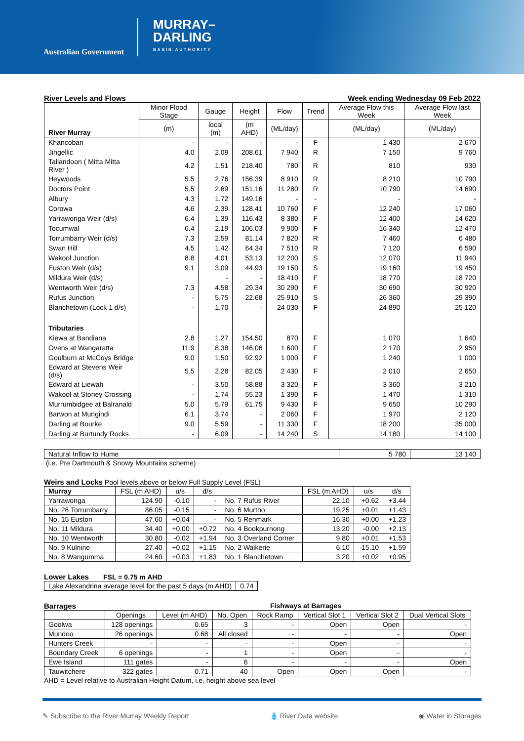Australian Government
MURRAY–
DARLING
BASIN AUTHORITY
River Levels and Flows Week ending Wednesday 09 Feb 2022
| River Murray | Minor Flood Stage | Gauge | Height | Flow | Trend | Average Flow this Week | Average Flow last Week |
| --- | --- | --- | --- | --- | --- | --- | --- |
| | (m) | local (m) | (m AHD) | (ML/day) | | (ML/day) | (ML/day) |
| Khancoban | - | - | - | - | F | 1 430 | 2 670 |
| Jingellic | 4.0 | 2.09 | 208.61 | 7 940 | R | 7 150 | 9 760 |
| Tallandoon ( Mitta Mitta River ) | 4.2 | 1.51 | 218.40 | 780 | R | 810 | 930 |
| Heywoods | 5.5 | 2.76 | 156.39 | 8 910 | R | 8 210 | 10 790 |
| Doctors Point | 5.5 | 2.69 | 151.16 | 11 280 | R | 10 790 | 14 690 |
| Albury | 4.3 | 1.72 | 149.16 | - | - | - | - |
| Corowa | 4.6 | 2.39 | 128.41 | 10 760 | F | 12 240 | 17 060 |
| Yarrawonga Weir (d/s) | 6.4 | 1.39 | 116.43 | 8 380 | F | 12 400 | 14 620 |
| Tocumwal | 6.4 | 2.19 | 106.03 | 9 900 | F | 16 340 | 12 470 |
| Torrumbarry Weir (d/s) | 7.3 | 2.59 | 81.14 | 7 820 | R | 7 460 | 6 480 |
| Swan Hill | 4.5 | 1.42 | 64.34 | 7 510 | R | 7 120 | 6 590 |
| Wakool Junction | 8.8 | 4.01 | 53.13 | 12 200 | S | 12 070 | 11 940 |
| Euston Weir (d/s) | 9.1 | 3.09 | 44.93 | 19 150 | S | 19 160 | 19 450 |
| Mildura Weir (d/s) | | - | - | 18 410 | F | 18 770 | 18 720 |
| Wentworth Weir (d/s) | 7.3 | 4.58 | 29.34 | 30 290 | F | 30 690 | 30 920 |
| Rufus Junction | - | 5.75 | 22.68 | 25 910 | S | 26 360 | 29 390 |
| Blanchetown (Lock 1 d/s) | - | 1.70 | - | 24 030 | F | 24 890 | 25 120 |
| Tributaries | | | | | | | |
| Kiewa at Bandiana | 2.8 | 1.27 | 154.50 | 870 | F | 1 070 | 1 640 |
| Ovens at Wangaratta | 11.9 | 8.38 | 146.06 | 1 600 | F | 2 170 | 2 950 |
| Goulburn at McCoys Bridge | 9.0 | 1.50 | 92.92 | 1 000 | F | 1 240 | 1 000 |
| Edward at Stevens Weir (d/s) | 5.5 | 2.28 | 82.05 | 2 430 | F | 2 010 | 2 650 |
| Edward at Liewah | - | 3.50 | 58.88 | 3 320 | F | 3 360 | 3 210 |
| Wakool at Stoney Crossing | - | 1.74 | 55.23 | 1 390 | F | 1 470 | 1 310 |
| Murrumbidgee at Balranald | 5.0 | 5.79 | 61.75 | 9 430 | F | 9 650 | 10 290 |
| Barwon at Mungindi | 6.1 | 3.74 | - | 2 060 | F | 1 970 | 2 120 |
| Darling at Bourke | 9.0 | 5.59 | - | 11 330 | F | 18 200 | 35 000 |
| Darling at Burtundy Rocks | - | 6.09 | - | 14 240 | S | 14 180 | 14 100 |
| Natural Inflow to Hume | 5 780 | 13 140 |
(i.e. Pre Dartmouth & Snowy Mountains scheme)
Weirs and Locks Pool levels above or below Full Supply Level (FSL)
| Murray | FSL (m AHD) | u/s | d/s | | FSL (m AHD) | u/s | d/s |
| --- | --- | --- | --- | --- | --- | --- | --- |
| Yarrawonga | 124.90 | -0.10 | - | No. 7 Rufus River | 22.10 | +0.62 | +3.44 |
| No. 26 Torrumbarry | 86.05 | -0.15 | - | No. 6 Murtho | 19.25 | +0.01 | +1.43 |
| No. 15 Euston | 47.60 | +0.04 | - | No. 5 Renmark | 16.30 | +0.00 | +1.23 |
| No. 11 Mildura | 34.40 | +0.00 | +0.72 | No. 4 Bookpurnong | 13.20 | -0.00 | +2.13 |
| No. 10 Wentworth | 30.80 | -0.02 | +1.94 | No. 3 Overland Corner | 9.80 | +0.01 | +1.53 |
| No. 9 Kulnine | 27.40 | +0.02 | +1.15 | No. 2 Waikerie | 6.10 | -15.10 | +1.59 |
| No. 8 Wangumma | 24.60 | +0.03 | +1.83 | No. 1 Blanchetown | 3.20 | +0.02 | +0.95 |
Lower Lakes FSL = 0.75 m AHD
| Lake Alexandrina average level for the past 5 days (m AHD) | 0.74 |
Barrages Fishways at Barrages
| | Openings | Level (m AHD) | No. Open | Rock Ramp | Vertical Slot 1 | Vertical Slot 2 | Dual Vertical Slots |
| --- | --- | --- | --- | --- | --- | --- | --- |
| Goolwa | 128 openings | 0.65 | 3 | - | Open | Open | - |
| Mundoo | 26 openings | 0.68 | All closed | - | - | - | Open |
| Hunters Creek | - | - | - | - | Open | - | - |
| Boundary Creek | 6 openings | - | 1 | - | Open | - | - |
| Ewe Island | 111 gates | - | 6 | - | - | - | Open |
| Tauwitchere | 322 gates | 0.71 | 40 | Open | Open | Open | - |
AHD = Level relative to Australian Height Datum, i.e. height above sea level
✎ Subscribe to the River Murray Weekly Report 💧 River Data website ◉ Water in Storages